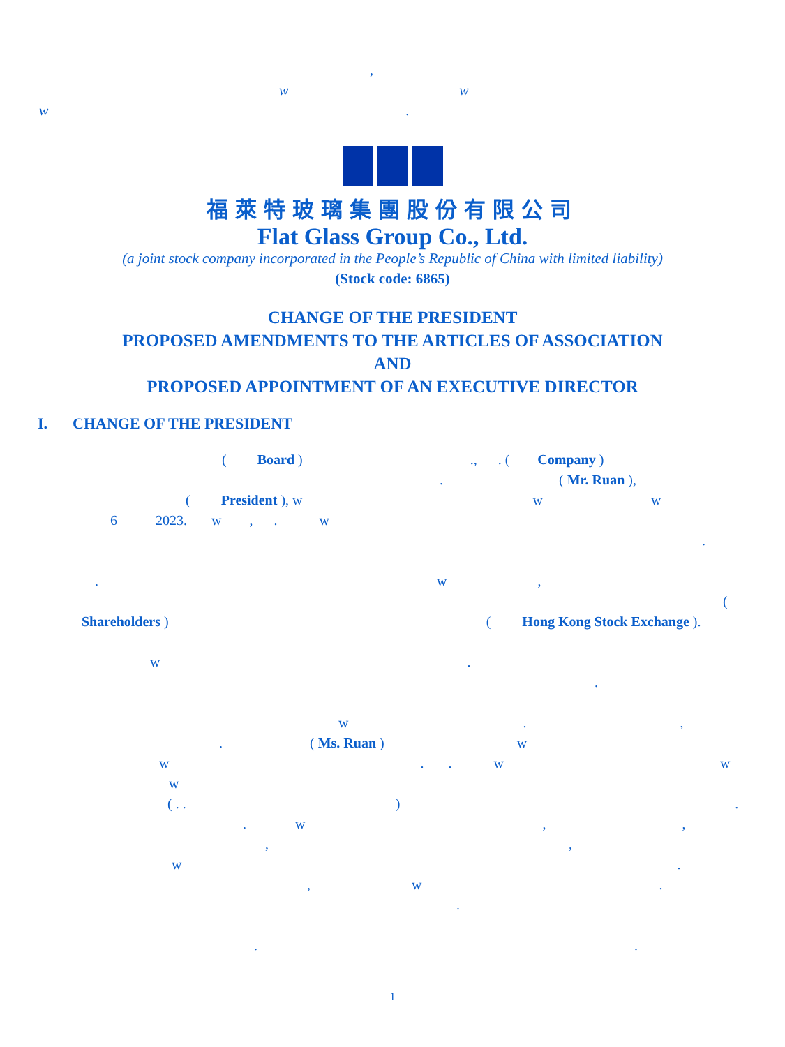,
ww
w.
福萊特玻璃集團股份有限公司
Flat Glass Group Co., Ltd.
(a joint stock company incorporated in the People’s Republic of China with limited liability)
(Stock code: 6865)
CHANGE OF THE PRESIDENT
PROPOSED AMENDMENTS TO THE ARTICLES OF ASSOCIATION
AND
PROPOSED APPOINTMENT OF AN EXECUTIVE DIRECTOR
I. CHANGE OF THE PRESIDENT
(Board ).,. (Company )
. ( Mr. Ruan ),
(President ), w ww
6 2023. w,. w
.
. w,
(
Shareholders ) (Hong Kong Stock Exchange ).
w.
.
w.,
. ( Ms. Ruan ) w
w.. ww
w
( . .).
. w,,
,,
w.
, w.
.
..
1